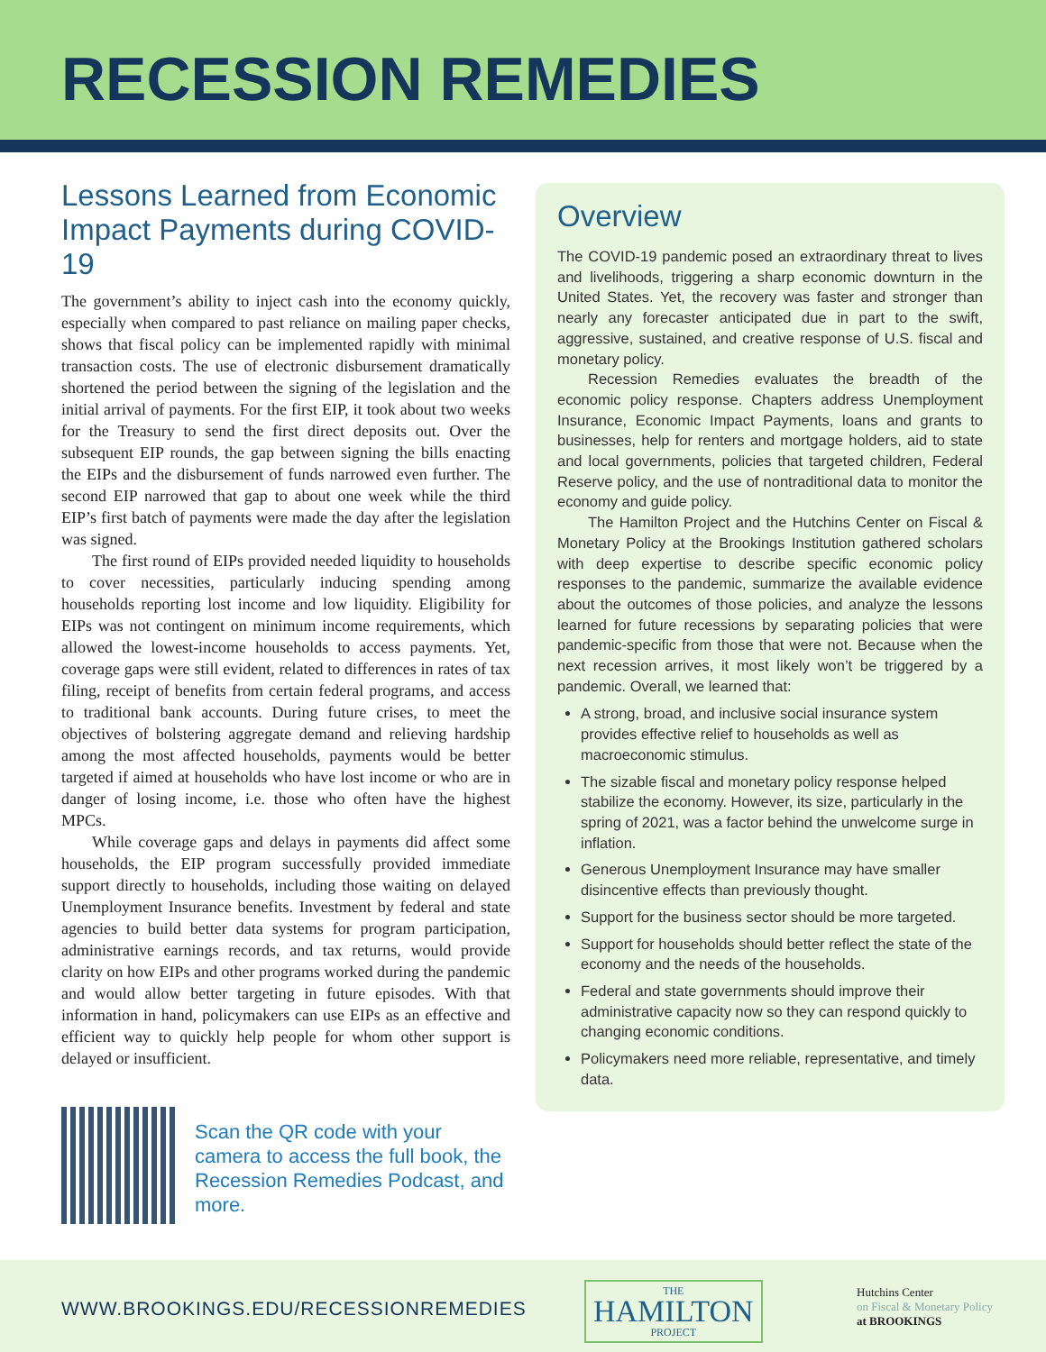RECESSION REMEDIES
Lessons Learned from Economic Impact Payments during COVID-19
The government’s ability to inject cash into the economy quickly, especially when compared to past reliance on mailing paper checks, shows that fiscal policy can be implemented rapidly with minimal transaction costs. The use of electronic disbursement dramatically shortened the period between the signing of the legislation and the initial arrival of payments. For the first EIP, it took about two weeks for the Treasury to send the first direct deposits out. Over the subsequent EIP rounds, the gap between signing the bills enacting the EIPs and the disbursement of funds narrowed even further. The second EIP narrowed that gap to about one week while the third EIP’s first batch of payments were made the day after the legislation was signed.
The first round of EIPs provided needed liquidity to households to cover necessities, particularly inducing spending among households reporting lost income and low liquidity. Eligibility for EIPs was not contingent on minimum income requirements, which allowed the lowest-income households to access payments. Yet, coverage gaps were still evident, related to differences in rates of tax filing, receipt of benefits from certain federal programs, and access to traditional bank accounts. During future crises, to meet the objectives of bolstering aggregate demand and relieving hardship among the most affected households, payments would be better targeted if aimed at households who have lost income or who are in danger of losing income, i.e. those who often have the highest MPCs.
While coverage gaps and delays in payments did affect some households, the EIP program successfully provided immediate support directly to households, including those waiting on delayed Unemployment Insurance benefits. Investment by federal and state agencies to build better data systems for program participation, administrative earnings records, and tax returns, would provide clarity on how EIPs and other programs worked during the pandemic and would allow better targeting in future episodes. With that information in hand, policymakers can use EIPs as an effective and efficient way to quickly help people for whom other support is delayed or insufficient.
Scan the QR code with your camera to access the full book, the Recession Remedies Podcast, and more.
Overview
The COVID-19 pandemic posed an extraordinary threat to lives and livelihoods, triggering a sharp economic downturn in the United States. Yet, the recovery was faster and stronger than nearly any forecaster anticipated due in part to the swift, aggressive, sustained, and creative response of U.S. fiscal and monetary policy.
Recession Remedies evaluates the breadth of the economic policy response. Chapters address Unemployment Insurance, Economic Impact Payments, loans and grants to businesses, help for renters and mortgage holders, aid to state and local governments, policies that targeted children, Federal Reserve policy, and the use of nontraditional data to monitor the economy and guide policy.
The Hamilton Project and the Hutchins Center on Fiscal & Monetary Policy at the Brookings Institution gathered scholars with deep expertise to describe specific economic policy responses to the pandemic, summarize the available evidence about the outcomes of those policies, and analyze the lessons learned for future recessions by separating policies that were pandemic-specific from those that were not. Because when the next recession arrives, it most likely won’t be triggered by a pandemic. Overall, we learned that:
A strong, broad, and inclusive social insurance system provides effective relief to households as well as macroeconomic stimulus.
The sizable fiscal and monetary policy response helped stabilize the economy. However, its size, particularly in the spring of 2021, was a factor behind the unwelcome surge in inflation.
Generous Unemployment Insurance may have smaller disincentive effects than previously thought.
Support for the business sector should be more targeted.
Support for households should better reflect the state of the economy and the needs of the households.
Federal and state governments should improve their administrative capacity now so they can respond quickly to changing economic conditions.
Policymakers need more reliable, representative, and timely data.
WWW.BROOKINGS.EDU/RECESSIONREMEDIES
THE
HAMILTON
PROJECT
Hutchins Center
on Fiscal & Monetary Policy
at BROOKINGS